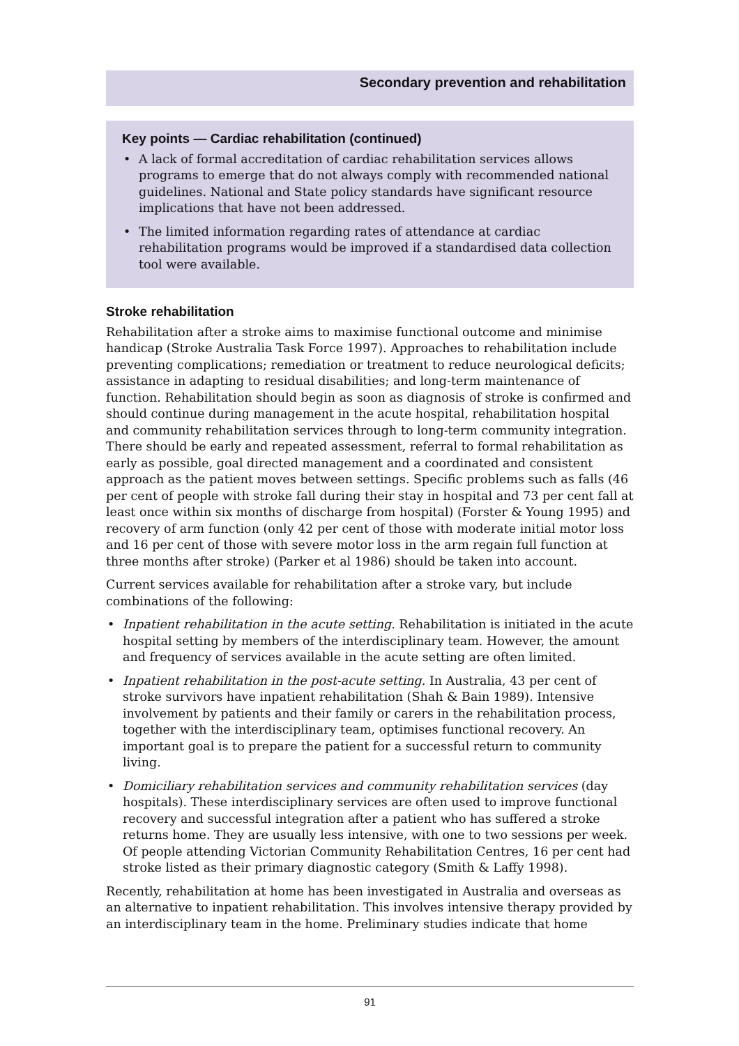Secondary prevention and rehabilitation
Key points — Cardiac rehabilitation (continued)
• A lack of formal accreditation of cardiac rehabilitation services allows programs to emerge that do not always comply with recommended national guidelines. National and State policy standards have significant resource implications that have not been addressed.
• The limited information regarding rates of attendance at cardiac rehabilitation programs would be improved if a standardised data collection tool were available.
Stroke rehabilitation
Rehabilitation after a stroke aims to maximise functional outcome and minimise handicap (Stroke Australia Task Force 1997). Approaches to rehabilitation include preventing complications; remediation or treatment to reduce neurological deficits; assistance in adapting to residual disabilities; and long-term maintenance of function. Rehabilitation should begin as soon as diagnosis of stroke is confirmed and should continue during management in the acute hospital, rehabilitation hospital and community rehabilitation services through to long-term community integration. There should be early and repeated assessment, referral to formal rehabilitation as early as possible, goal directed management and a coordinated and consistent approach as the patient moves between settings. Specific problems such as falls (46 per cent of people with stroke fall during their stay in hospital and 73 per cent fall at least once within six months of discharge from hospital) (Forster & Young 1995) and recovery of arm function (only 42 per cent of those with moderate initial motor loss and 16 per cent of those with severe motor loss in the arm regain full function at three months after stroke) (Parker et al 1986) should be taken into account.
Current services available for rehabilitation after a stroke vary, but include combinations of the following:
• Inpatient rehabilitation in the acute setting. Rehabilitation is initiated in the acute hospital setting by members of the interdisciplinary team. However, the amount and frequency of services available in the acute setting are often limited.
• Inpatient rehabilitation in the post-acute setting. In Australia, 43 per cent of stroke survivors have inpatient rehabilitation (Shah & Bain 1989). Intensive involvement by patients and their family or carers in the rehabilitation process, together with the interdisciplinary team, optimises functional recovery. An important goal is to prepare the patient for a successful return to community living.
• Domiciliary rehabilitation services and community rehabilitation services (day hospitals). These interdisciplinary services are often used to improve functional recovery and successful integration after a patient who has suffered a stroke returns home. They are usually less intensive, with one to two sessions per week. Of people attending Victorian Community Rehabilitation Centres, 16 per cent had stroke listed as their primary diagnostic category (Smith & Laffy 1998).
Recently, rehabilitation at home has been investigated in Australia and overseas as an alternative to inpatient rehabilitation. This involves intensive therapy provided by an interdisciplinary team in the home. Preliminary studies indicate that home
91